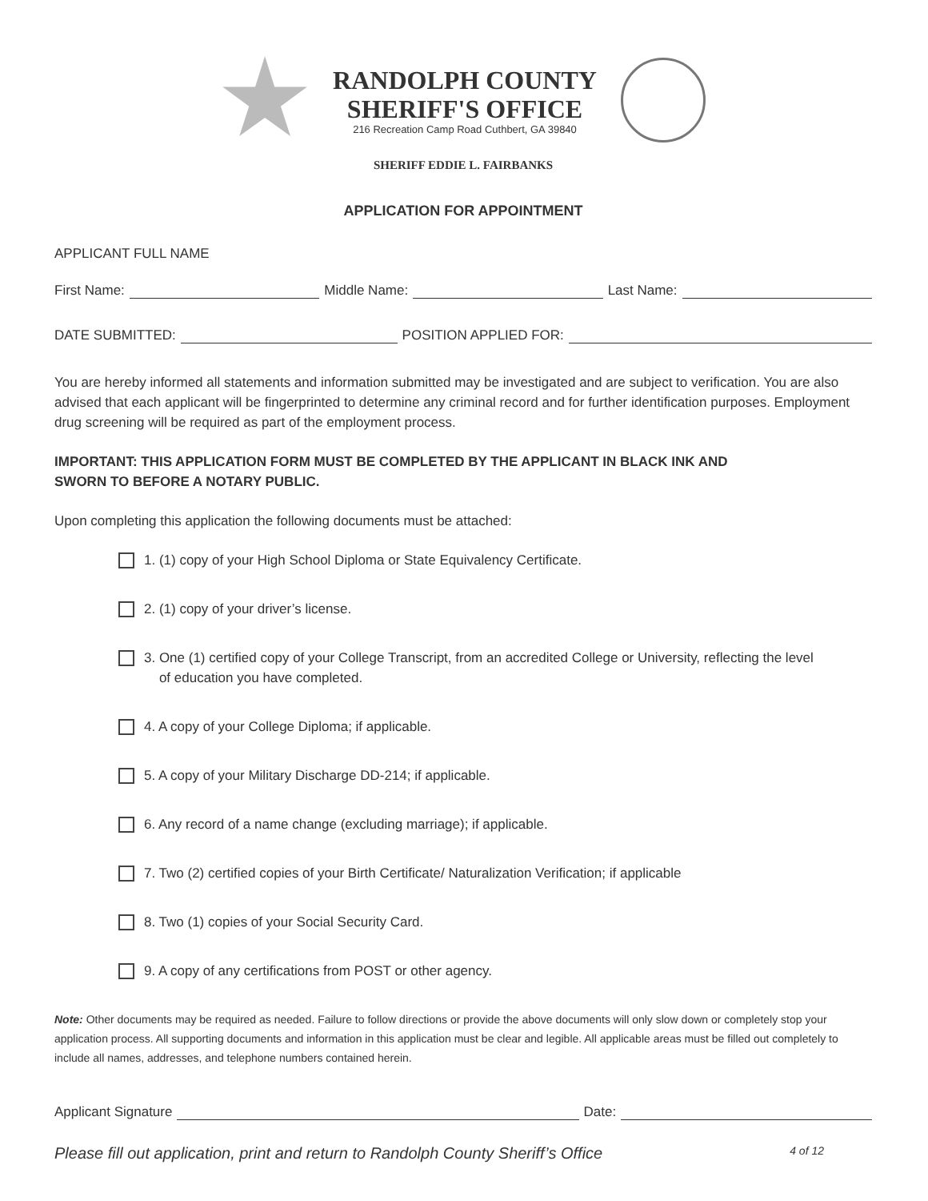RANDOLPH COUNTY
SHERIFF'S OFFICE
216 Recreation Camp Road Cuthbert, GA 39840
SHERIFF EDDIE L. FAIRBANKS
APPLICATION FOR APPOINTMENT
APPLICANT FULL NAME
First Name: Middle Name: Last Name:
DATE SUBMITTED: POSITION APPLIED FOR:
You are hereby informed all statements and information submitted may be investigated and are subject to verification. You are also advised that each applicant will be fingerprinted to determine any criminal record and for further identification purposes. Employment drug screening will be required as part of the employment process.
IMPORTANT: THIS APPLICATION FORM MUST BE COMPLETED BY THE APPLICANT IN BLACK INK AND
SWORN TO BEFORE A NOTARY PUBLIC.
Upon completing this application the following documents must be attached:
1. (1) copy of your High School Diploma or State Equivalency Certificate.
2. (1) copy of your driver’s license.
3. One (1) certified copy of your College Transcript, from an accredited College or University, reflecting the level
of education you have completed.
4. A copy of your College Diploma; if applicable.
5. A copy of your Military Discharge DD-214; if applicable.
6. Any record of a name change (excluding marriage); if applicable.
7. Two (2) certified copies of your Birth Certificate/ Naturalization Verification; if applicable
8. Two (1) copies of your Social Security Card.
9. A copy of any certifications from POST or other agency.
Note: Other documents may be required as needed. Failure to follow directions or provide the above documents will only slow down or completely stop your application process. All supporting documents and information in this application must be clear and legible. All applicable areas must be filled out completely to include all names, addresses, and telephone numbers contained herein.
Applicant Signature Date:
Please fill out application, print and return to Randolph County Sheriff’s Office 4 of 12